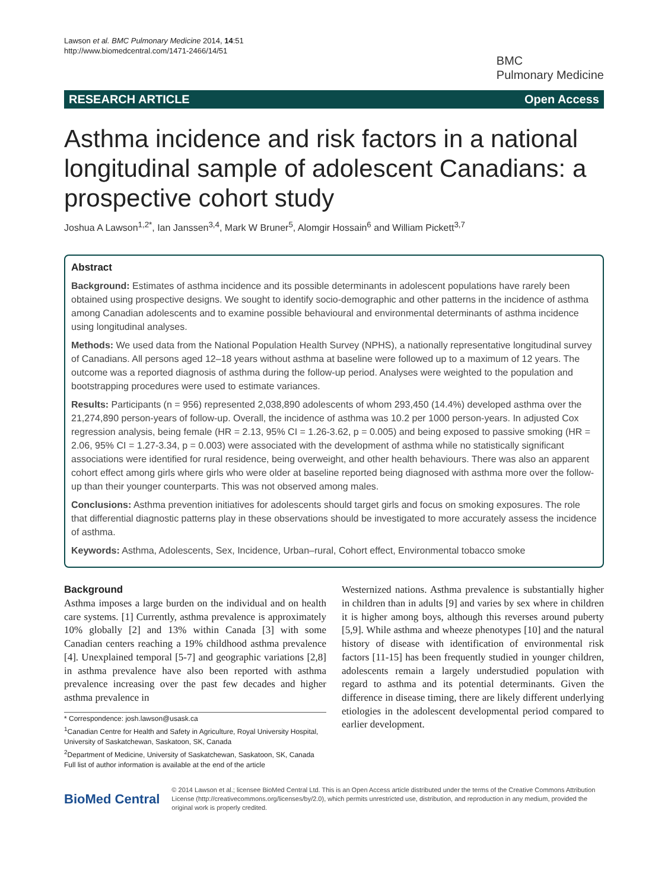Lawson et al. BMC Pulmonary Medicine 2014, 14:51
http://www.biomedcentral.com/1471-2466/14/51
BMC
Pulmonary Medicine
RESEARCH ARTICLE Open Access
Asthma incidence and risk factors in a national longitudinal sample of adolescent Canadians: a prospective cohort study
Joshua A Lawson<sup>1,2*</sup>, Ian Janssen<sup>3,4</sup>, Mark W Bruner<sup>5</sup>, Alomgir Hossain<sup>6</sup> and William Pickett<sup>3,7</sup>
Abstract
Background: Estimates of asthma incidence and its possible determinants in adolescent populations have rarely been obtained using prospective designs. We sought to identify socio-demographic and other patterns in the incidence of asthma among Canadian adolescents and to examine possible behavioural and environmental determinants of asthma incidence using longitudinal analyses.
Methods: We used data from the National Population Health Survey (NPHS), a nationally representative longitudinal survey of Canadians. All persons aged 12–18 years without asthma at baseline were followed up to a maximum of 12 years. The outcome was a reported diagnosis of asthma during the follow-up period. Analyses were weighted to the population and bootstrapping procedures were used to estimate variances.
Results: Participants (n = 956) represented 2,038,890 adolescents of whom 293,450 (14.4%) developed asthma over the 21,274,890 person-years of follow-up. Overall, the incidence of asthma was 10.2 per 1000 person-years. In adjusted Cox regression analysis, being female (HR = 2.13, 95% CI = 1.26-3.62, p = 0.005) and being exposed to passive smoking (HR = 2.06, 95% CI = 1.27-3.34, p = 0.003) were associated with the development of asthma while no statistically significant associations were identified for rural residence, being overweight, and other health behaviours. There was also an apparent cohort effect among girls where girls who were older at baseline reported being diagnosed with asthma more over the follow-up than their younger counterparts. This was not observed among males.
Conclusions: Asthma prevention initiatives for adolescents should target girls and focus on smoking exposures. The role that differential diagnostic patterns play in these observations should be investigated to more accurately assess the incidence of asthma.
Keywords: Asthma, Adolescents, Sex, Incidence, Urban–rural, Cohort effect, Environmental tobacco smoke
Background
Asthma imposes a large burden on the individual and on health care systems. [1] Currently, asthma prevalence is approximately 10% globally [2] and 13% within Canada [3] with some Canadian centers reaching a 19% childhood asthma prevalence [4]. Unexplained temporal [5-7] and geographic variations [2,8] in asthma prevalence have also been reported with asthma prevalence increasing over the past few decades and higher asthma prevalence in
* Correspondence: josh.lawson@usask.ca
<sup>1</sup> Canadian Centre for Health and Safety in Agriculture, Royal University Hospital, University of Saskatchewan, Saskatoon, SK, Canada
<sup>2</sup> Department of Medicine, University of Saskatchewan, Saskatoon, SK, Canada
Full list of author information is available at the end of the article
Westernized nations. Asthma prevalence is substantially higher in children than in adults [9] and varies by sex where in children it is higher among boys, although this reverses around puberty [5,9]. While asthma and wheeze phenotypes [10] and the natural history of disease with identification of environmental risk factors [11-15] has been frequently studied in younger children, adolescents remain a largely understudied population with regard to asthma and its potential determinants. Given the difference in disease timing, there are likely different underlying etiologies in the adolescent developmental period compared to earlier development.
BioMed Central
© 2014 Lawson et al.; licensee BioMed Central Ltd. This is an Open Access article distributed under the terms of the Creative Commons Attribution License (http://creativecommons.org/licenses/by/2.0), which permits unrestricted use, distribution, and reproduction in any medium, provided the original work is properly credited.